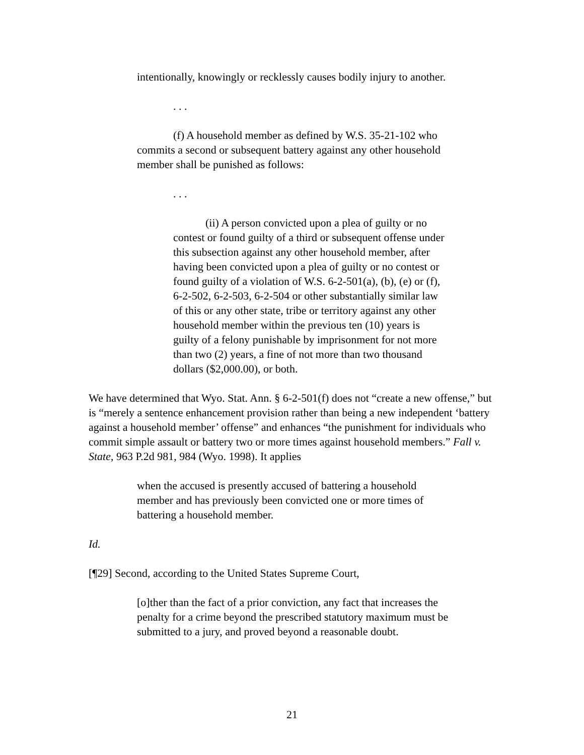intentionally, knowingly or recklessly causes bodily injury to another.
. . .
(f) A household member as defined by W.S. 35-21-102 who commits a second or subsequent battery against any other household member shall be punished as follows:
. . .
(ii) A person convicted upon a plea of guilty or no contest or found guilty of a third or subsequent offense under this subsection against any other household member, after having been convicted upon a plea of guilty or no contest or found guilty of a violation of W.S. 6-2-501(a), (b), (e) or (f), 6-2-502, 6-2-503, 6-2-504 or other substantially similar law of this or any other state, tribe or territory against any other household member within the previous ten (10) years is guilty of a felony punishable by imprisonment for not more than two (2) years, a fine of not more than two thousand dollars ($2,000.00), or both.
We have determined that Wyo. Stat. Ann. § 6-2-501(f) does not “create a new offense,” but is “merely a sentence enhancement provision rather than being a new independent ‘battery against a household member’ offense” and enhances “the punishment for individuals who commit simple assault or battery two or more times against household members.” Fall v. State, 963 P.2d 981, 984 (Wyo. 1998). It applies
when the accused is presently accused of battering a household member and has previously been convicted one or more times of battering a household member.
Id.
[¶29] Second, according to the United States Supreme Court,
[o]ther than the fact of a prior conviction, any fact that increases the penalty for a crime beyond the prescribed statutory maximum must be submitted to a jury, and proved beyond a reasonable doubt.
21